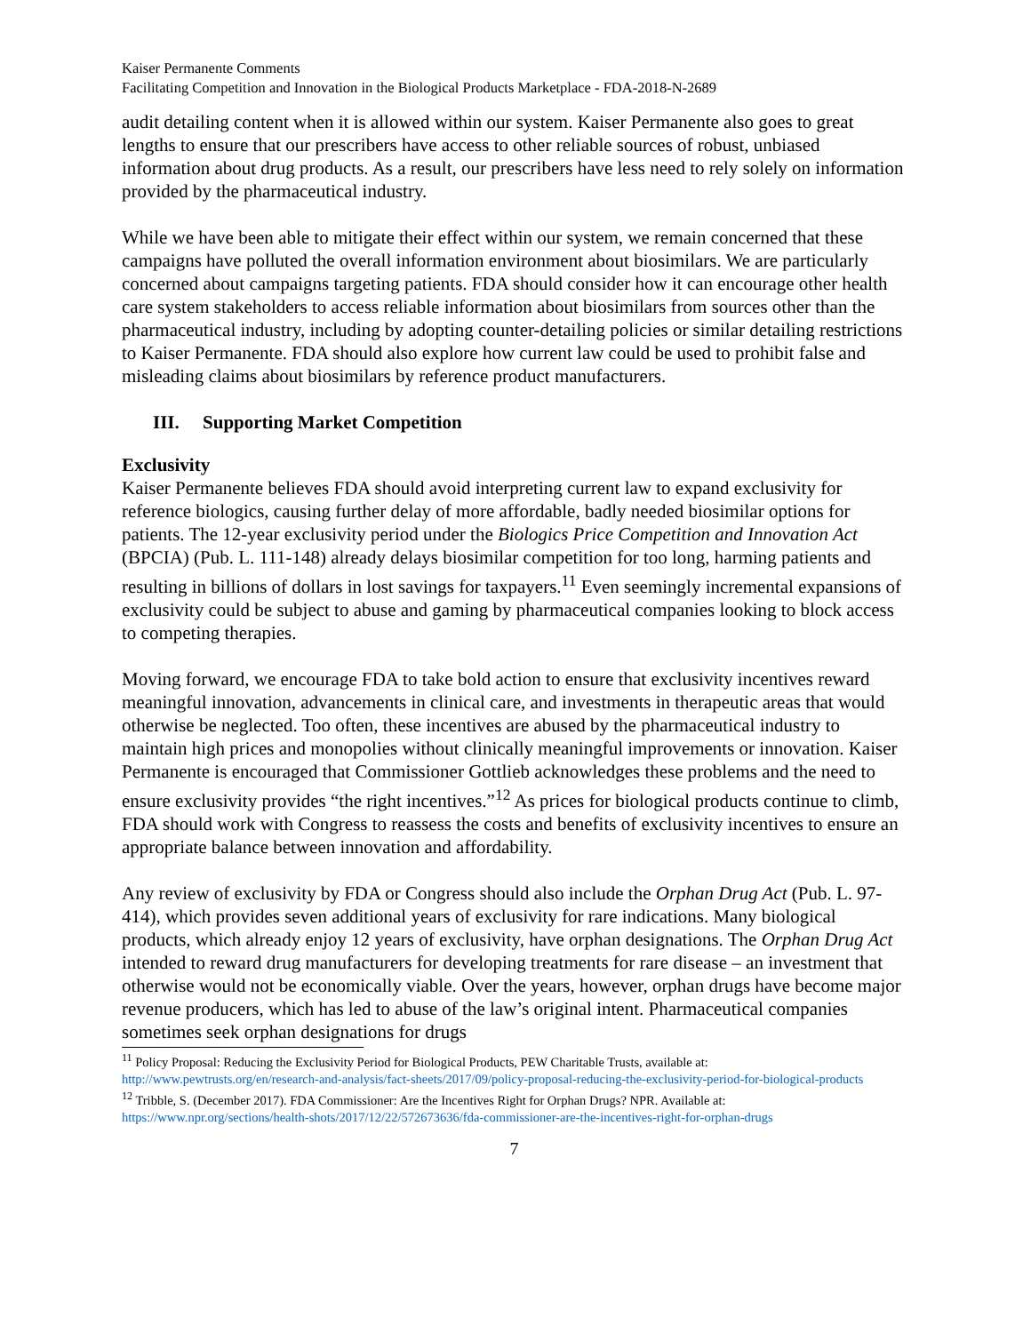Kaiser Permanente Comments
Facilitating Competition and Innovation in the Biological Products Marketplace - FDA-2018-N-2689
audit detailing content when it is allowed within our system. Kaiser Permanente also goes to great lengths to ensure that our prescribers have access to other reliable sources of robust, unbiased information about drug products. As a result, our prescribers have less need to rely solely on information provided by the pharmaceutical industry.
While we have been able to mitigate their effect within our system, we remain concerned that these campaigns have polluted the overall information environment about biosimilars. We are particularly concerned about campaigns targeting patients. FDA should consider how it can encourage other health care system stakeholders to access reliable information about biosimilars from sources other than the pharmaceutical industry, including by adopting counter-detailing policies or similar detailing restrictions to Kaiser Permanente. FDA should also explore how current law could be used to prohibit false and misleading claims about biosimilars by reference product manufacturers.
III. Supporting Market Competition
Exclusivity
Kaiser Permanente believes FDA should avoid interpreting current law to expand exclusivity for reference biologics, causing further delay of more affordable, badly needed biosimilar options for patients. The 12-year exclusivity period under the Biologics Price Competition and Innovation Act (BPCIA) (Pub. L. 111-148) already delays biosimilar competition for too long, harming patients and resulting in billions of dollars in lost savings for taxpayers.<sup>11</sup> Even seemingly incremental expansions of exclusivity could be subject to abuse and gaming by pharmaceutical companies looking to block access to competing therapies.
Moving forward, we encourage FDA to take bold action to ensure that exclusivity incentives reward meaningful innovation, advancements in clinical care, and investments in therapeutic areas that would otherwise be neglected. Too often, these incentives are abused by the pharmaceutical industry to maintain high prices and monopolies without clinically meaningful improvements or innovation. Kaiser Permanente is encouraged that Commissioner Gottlieb acknowledges these problems and the need to ensure exclusivity provides “the right incentives.”<sup>12</sup> As prices for biological products continue to climb, FDA should work with Congress to reassess the costs and benefits of exclusivity incentives to ensure an appropriate balance between innovation and affordability.
Any review of exclusivity by FDA or Congress should also include the Orphan Drug Act (Pub. L. 97-414), which provides seven additional years of exclusivity for rare indications. Many biological products, which already enjoy 12 years of exclusivity, have orphan designations. The Orphan Drug Act intended to reward drug manufacturers for developing treatments for rare disease – an investment that otherwise would not be economically viable. Over the years, however, orphan drugs have become major revenue producers, which has led to abuse of the law’s original intent. Pharmaceutical companies sometimes seek orphan designations for drugs
<sup>11</sup> Policy Proposal: Reducing the Exclusivity Period for Biological Products, PEW Charitable Trusts, available at: http://www.pewtrusts.org/en/research-and-analysis/fact-sheets/2017/09/policy-proposal-reducing-the-exclusivity-period-for-biological-products
<sup>12</sup> Tribble, S. (December 2017). FDA Commissioner: Are the Incentives Right for Orphan Drugs? NPR. Available at: https://www.npr.org/sections/health-shots/2017/12/22/572673636/fda-commissioner-are-the-incentives-right-for-orphan-drugs
7